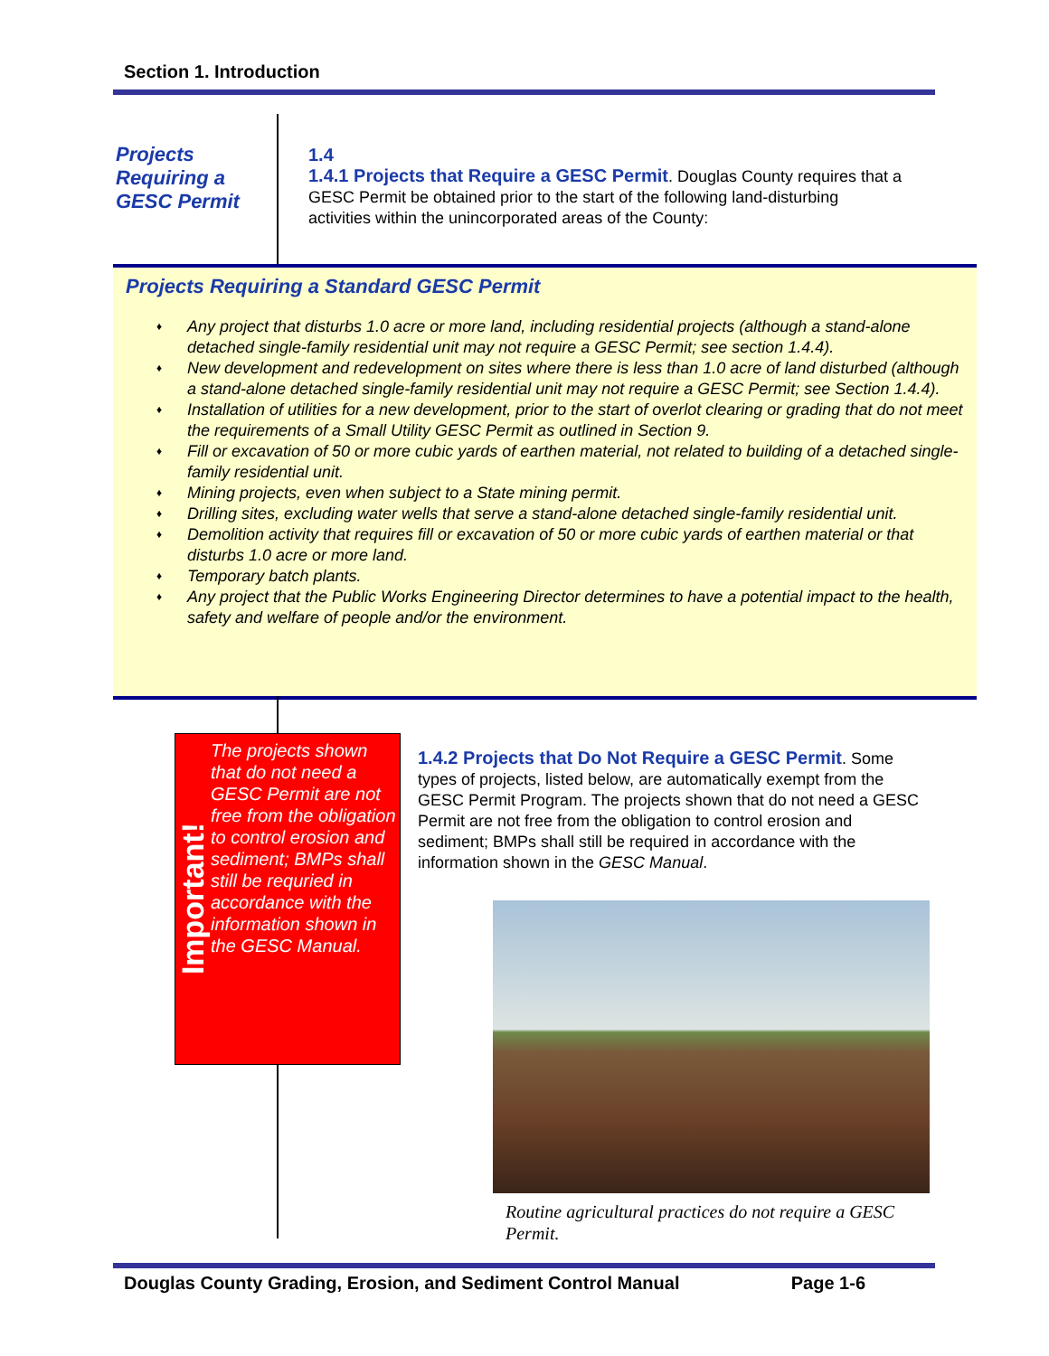Section 1. Introduction
Projects Requiring a GESC Permit
1.4
1.4.1 Projects that Require a GESC Permit. Douglas County requires that a GESC Permit be obtained prior to the start of the following land-disturbing activities within the unincorporated areas of the County:
Projects Requiring a Standard GESC Permit
♦ Any project that disturbs 1.0 acre or more land, including residential projects (although a stand-alone detached single-family residential unit may not require a GESC Permit; see section 1.4.4).
♦ New development and redevelopment on sites where there is less than 1.0 acre of land disturbed (although a stand-alone detached single-family residential unit may not require a GESC Permit; see Section 1.4.4).
♦ Installation of utilities for a new development, prior to the start of overlot clearing or grading that do not meet the requirements of a Small Utility GESC Permit as outlined in Section 9.
♦ Fill or excavation of 50 or more cubic yards of earthen material, not related to building of a detached single-family residential unit.
♦ Mining projects, even when subject to a State mining permit.
♦ Drilling sites, excluding water wells that serve a stand-alone detached single-family residential unit.
♦ Demolition activity that requires fill or excavation of 50 or more cubic yards of earthen material or that disturbs 1.0 acre or more land.
♦ Temporary batch plants.
♦ Any project that the Public Works Engineering Director determines to have a potential impact to the health, safety and welfare of people and/or the environment.
Important!
The projects shown that do not need a GESC Permit are not free from the obligation to control erosion and sediment; BMPs shall still be requried in accordance with the information shown in the GESC Manual.
1.4.2 Projects that Do Not Require a GESC Permit. Some types of projects, listed below, are automatically exempt from the GESC Permit Program. The projects shown that do not need a GESC Permit are not free from the obligation to control erosion and sediment; BMPs shall still be required in accordance with the information shown in the GESC Manual.
Routine agricultural practices do not require a GESC Permit.
Douglas County Grading, Erosion, and Sediment Control Manual Page 1-6